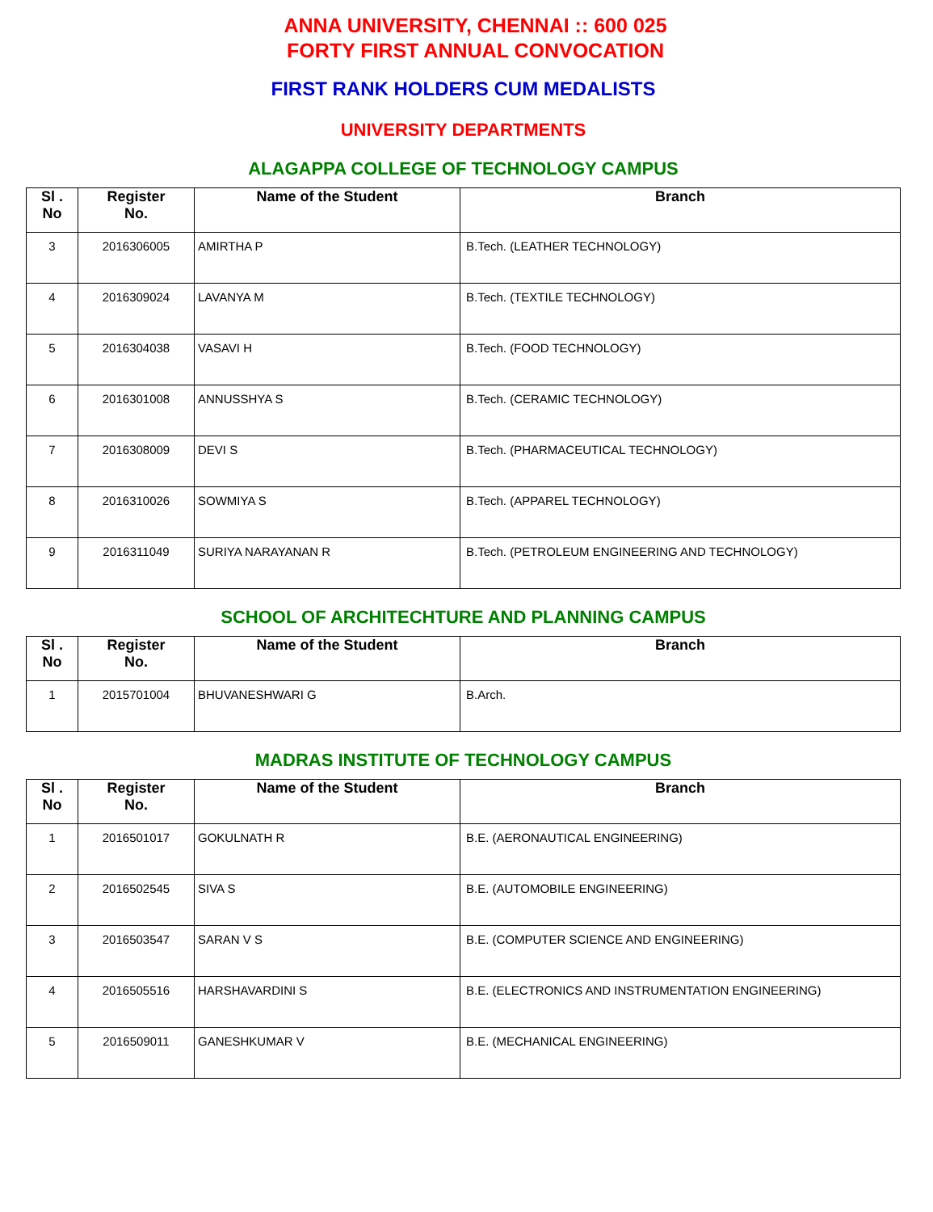ANNA UNIVERSITY, CHENNAI :: 600 025
FORTY FIRST ANNUAL CONVOCATION
FIRST RANK HOLDERS CUM MEDALISTS
UNIVERSITY DEPARTMENTS
ALAGAPPA COLLEGE OF TECHNOLOGY CAMPUS
| Sl . No | Register No. | Name of the Student | Branch |
| --- | --- | --- | --- |
| 3 | 2016306005 | AMIRTHA P | B.Tech. (LEATHER TECHNOLOGY) |
| 4 | 2016309024 | LAVANYA M | B.Tech. (TEXTILE TECHNOLOGY) |
| 5 | 2016304038 | VASAVI H | B.Tech. (FOOD TECHNOLOGY) |
| 6 | 2016301008 | ANNUSSHYA S | B.Tech. (CERAMIC TECHNOLOGY) |
| 7 | 2016308009 | DEVI S | B.Tech. (PHARMACEUTICAL TECHNOLOGY) |
| 8 | 2016310026 | SOWMIYA S | B.Tech. (APPAREL TECHNOLOGY) |
| 9 | 2016311049 | SURIYA NARAYANAN R | B.Tech. (PETROLEUM ENGINEERING AND TECHNOLOGY) |
SCHOOL OF ARCHITECHTURE AND PLANNING CAMPUS
| Sl . No | Register No. | Name of the Student | Branch |
| --- | --- | --- | --- |
| 1 | 2015701004 | BHUVANESHWARI G | B.Arch. |
MADRAS INSTITUTE OF TECHNOLOGY CAMPUS
| Sl . No | Register No. | Name of the Student | Branch |
| --- | --- | --- | --- |
| 1 | 2016501017 | GOKULNATH R | B.E. (AERONAUTICAL ENGINEERING) |
| 2 | 2016502545 | SIVA S | B.E. (AUTOMOBILE ENGINEERING) |
| 3 | 2016503547 | SARAN V S | B.E. (COMPUTER SCIENCE AND ENGINEERING) |
| 4 | 2016505516 | HARSHAVARDINI S | B.E. (ELECTRONICS AND INSTRUMENTATION ENGINEERING) |
| 5 | 2016509011 | GANESHKUMAR V | B.E. (MECHANICAL ENGINEERING) |